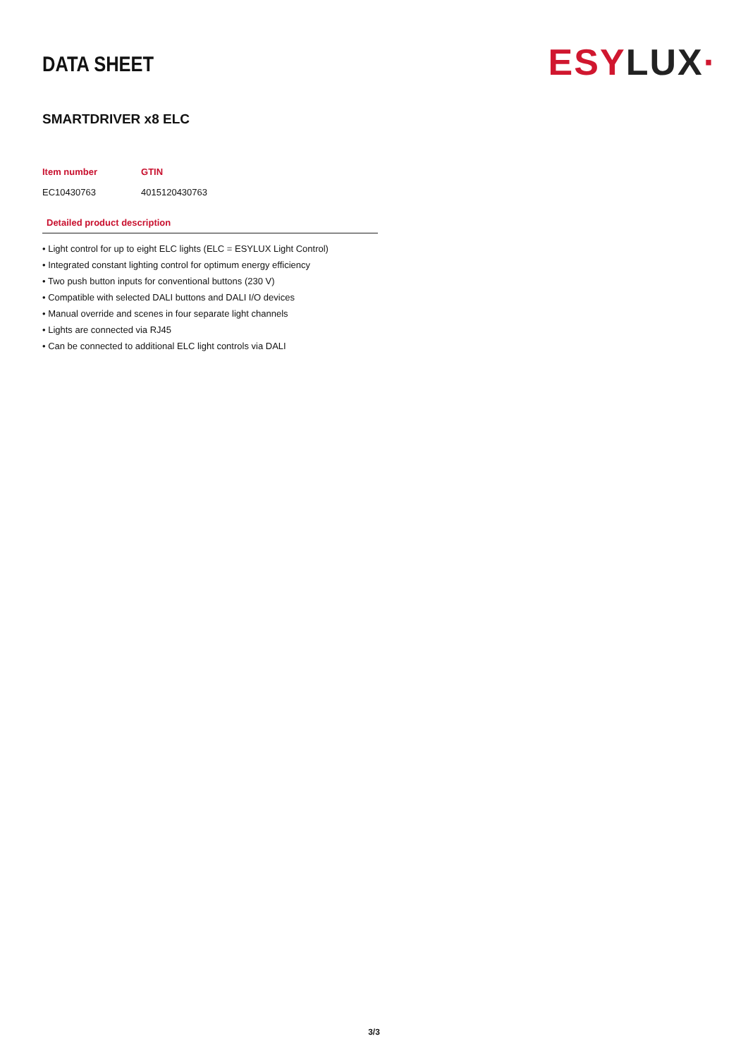DATA SHEET
ESY LUX·
SMARTDRIVER x8 ELC
| Item number | GTIN |
| --- | --- |
| EC10430763 | 4015120430763 |
Detailed product description
• Light control for up to eight ELC lights (ELC = ESYLUX Light Control)
• Integrated constant lighting control for optimum energy efficiency
• Two push button inputs for conventional buttons (230 V)
• Compatible with selected DALI buttons and DALI I/O devices
• Manual override and scenes in four separate light channels
• Lights are connected via RJ45
• Can be connected to additional ELC light controls via DALI
3/3